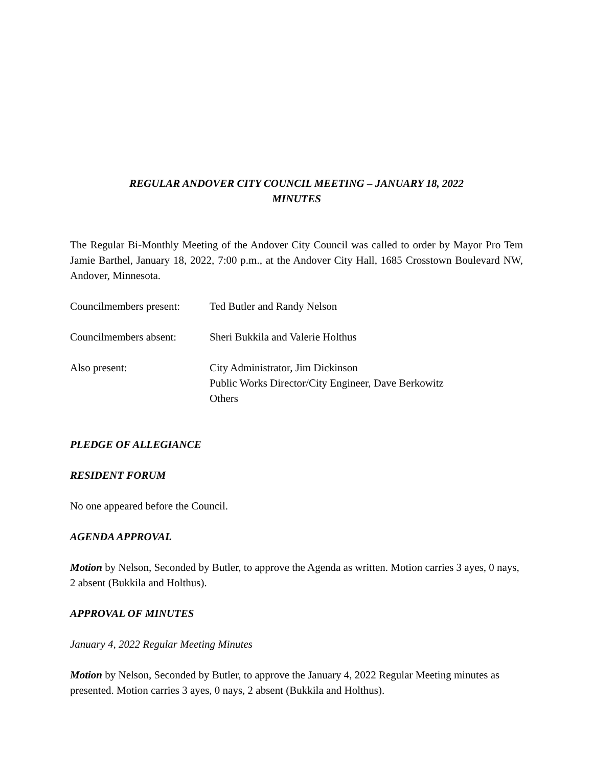REGULAR ANDOVER CITY COUNCIL MEETING – JANUARY 18, 2022
MINUTES
The Regular Bi-Monthly Meeting of the Andover City Council was called to order by Mayor Pro Tem Jamie Barthel, January 18, 2022, 7:00 p.m., at the Andover City Hall, 1685 Crosstown Boulevard NW, Andover, Minnesota.
Councilmembers present:
Ted Butler and Randy Nelson
Councilmembers absent:
Sheri Bukkila and Valerie Holthus
Also present: City Administrator, Jim Dickinson
Public Works Director/City Engineer, Dave Berkowitz
Others
PLEDGE OF ALLEGIANCE
RESIDENT FORUM
No one appeared before the Council.
AGENDA APPROVAL
Motion by Nelson, Seconded by Butler, to approve the Agenda as written. Motion carries 3 ayes, 0 nays, 2 absent (Bukkila and Holthus).
APPROVAL OF MINUTES
January 4, 2022 Regular Meeting Minutes
Motion by Nelson, Seconded by Butler, to approve the January 4, 2022 Regular Meeting minutes as presented. Motion carries 3 ayes, 0 nays, 2 absent (Bukkila and Holthus).